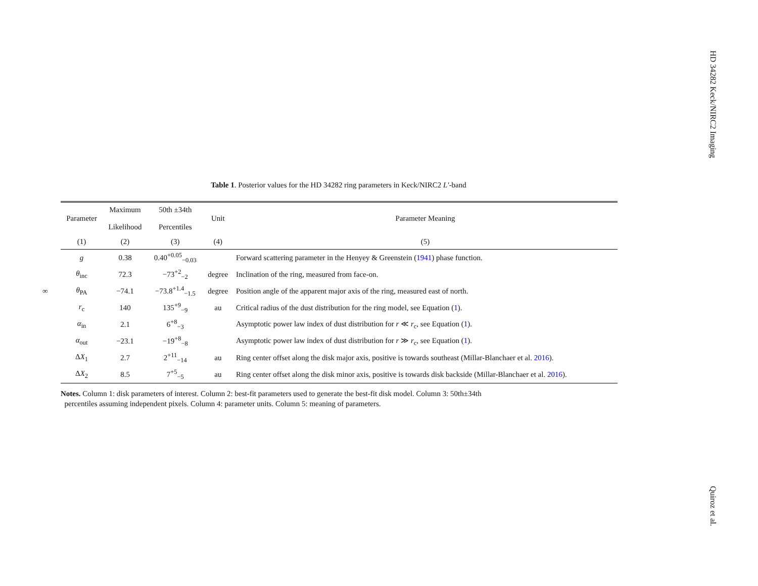HD 34282 Keck/NIRC2 Imaging
∞
Table 1. Posterior values for the HD 34282 ring parameters in Keck/NIRC2 L′-band
| Parameter | Maximum Likelihood | 50th ±34th Percentiles | Unit | Parameter Meaning |
| --- | --- | --- | --- | --- |
| (1) | (2) | (3) | (4) | (5) |
| g | 0.38 | 0.40<sup>+0.05</sup><sub>−0.03</sub> | | Forward scattering parameter in the Henyey & Greenstein ( 1941 ) phase function. |
| θ<sub>inc</sub> | 72.3 | −73<sup>+2</sup><sub>−2</sub> | degree | Inclination of the ring, measured from face-on. |
| θ<sub>PA</sub> | −74.1 | −73.8<sup>+1.4</sup><sub>−1.5</sub> | degree | Position angle of the apparent major axis of the ring, measured east of north. |
| r<sub>c</sub> | 140 | 135<sup>+9</sup><sub>−9</sub> | au | Critical radius of the dust distribution for the ring model, see Equation ( 1 ). |
| α<sub>in</sub> | 2.1 | 6<sup>+8</sup><sub>−3</sub> | | Asymptotic power law index of dust distribution for r ≪ r<sub>c</sub>, see Equation ( 1 ). |
| α<sub>out</sub> | −23.1 | −19<sup>+8</sup><sub>−8</sub> | | Asymptotic power law index of dust distribution for r ≫ r<sub>c</sub>, see Equation ( 1 ). |
| Δ X<sub>1</sub> | 2.7 | 2<sup>+11</sup><sub>−14</sub> | au | Ring center offset along the disk major axis, positive is towards southeast (Millar-Blanchaer et al. 2016 ). |
| Δ X<sub>2</sub> | 8.5 | 7<sup>+5</sup><sub>−5</sub> | au | Ring center offset along the disk minor axis, positive is towards disk backside (Millar-Blanchaer et al. 2016 ). |
Notes. Column 1: disk parameters of interest. Column 2: best-fit parameters used to generate the best-fit disk model. Column 3: 50th±34th
percentiles assuming independent pixels. Column 4: parameter units. Column 5: meaning of parameters.
Quiroz et al.